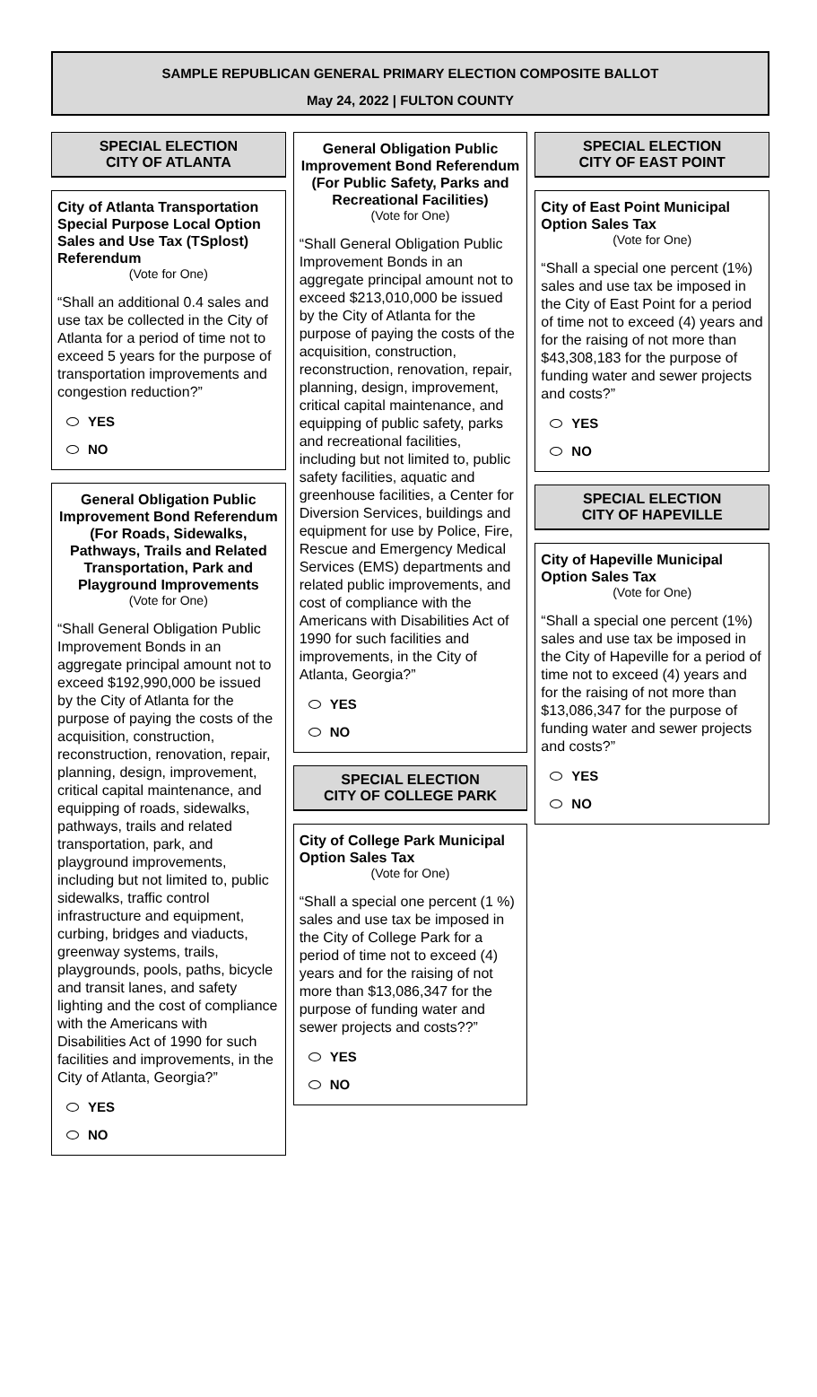SAMPLE REPUBLICAN GENERAL PRIMARY ELECTION COMPOSITE BALLOT
May 24, 2022 | FULTON COUNTY
SPECIAL ELECTION
CITY OF ATLANTA
City of Atlanta Transportation Special Purpose Local Option Sales and Use Tax (TSplost) Referendum
(Vote for One)
“Shall an additional 0.4 sales and use tax be collected in the City of Atlanta for a period of time not to exceed 5 years for the purpose of transportation improvements and congestion reduction?”
YES
NO
General Obligation Public Improvement Bond Referendum (For Roads, Sidewalks, Pathways, Trails and Related Transportation, Park and Playground Improvements
(Vote for One)
“Shall General Obligation Public Improvement Bonds in an aggregate principal amount not to exceed $192,990,000 be issued by the City of Atlanta for the purpose of paying the costs of the acquisition, construction, reconstruction, renovation, repair, planning, design, improvement, critical capital maintenance, and equipping of roads, sidewalks, pathways, trails and related transportation, park, and playground improvements, including but not limited to, public sidewalks, traffic control infrastructure and equipment, curbing, bridges and viaducts, greenway systems, trails, playgrounds, pools, paths, bicycle and transit lanes, and safety lighting and the cost of compliance with the Americans with Disabilities Act of 1990 for such facilities and improvements, in the City of Atlanta, Georgia?”
YES
NO
General Obligation Public Improvement Bond Referendum (For Public Safety, Parks and Recreational Facilities)
(Vote for One)
“Shall General Obligation Public Improvement Bonds in an aggregate principal amount not to exceed $213,010,000 be issued by the City of Atlanta for the purpose of paying the costs of the acquisition, construction, reconstruction, renovation, repair, planning, design, improvement, critical capital maintenance, and equipping of public safety, parks and recreational facilities, including but not limited to, public safety facilities, aquatic and greenhouse facilities, a Center for Diversion Services, buildings and equipment for use by Police, Fire, Rescue and Emergency Medical Services (EMS) departments and related public improvements, and cost of compliance with the Americans with Disabilities Act of 1990 for such facilities and improvements, in the City of Atlanta, Georgia?”
YES
NO
SPECIAL ELECTION
CITY OF COLLEGE PARK
City of College Park Municipal Option Sales Tax
(Vote for One)
“Shall a special one percent (1 %) sales and use tax be imposed in the City of College Park for a period of time not to exceed (4) years and for the raising of not more than $13,086,347 for the purpose of funding water and sewer projects and costs??”
YES
NO
SPECIAL ELECTION
CITY OF EAST POINT
City of East Point Municipal Option Sales Tax
(Vote for One)
“Shall a special one percent (1%) sales and use tax be imposed in the City of East Point for a period of time not to exceed (4) years and for the raising of not more than $43,308,183 for the purpose of funding water and sewer projects and costs?”
YES
NO
SPECIAL ELECTION
CITY OF HAPEVILLE
City of Hapeville Municipal Option Sales Tax
(Vote for One)
“Shall a special one percent (1%) sales and use tax be imposed in the City of Hapeville for a period of time not to exceed (4) years and for the raising of not more than $13,086,347 for the purpose of funding water and sewer projects and costs?”
YES
NO